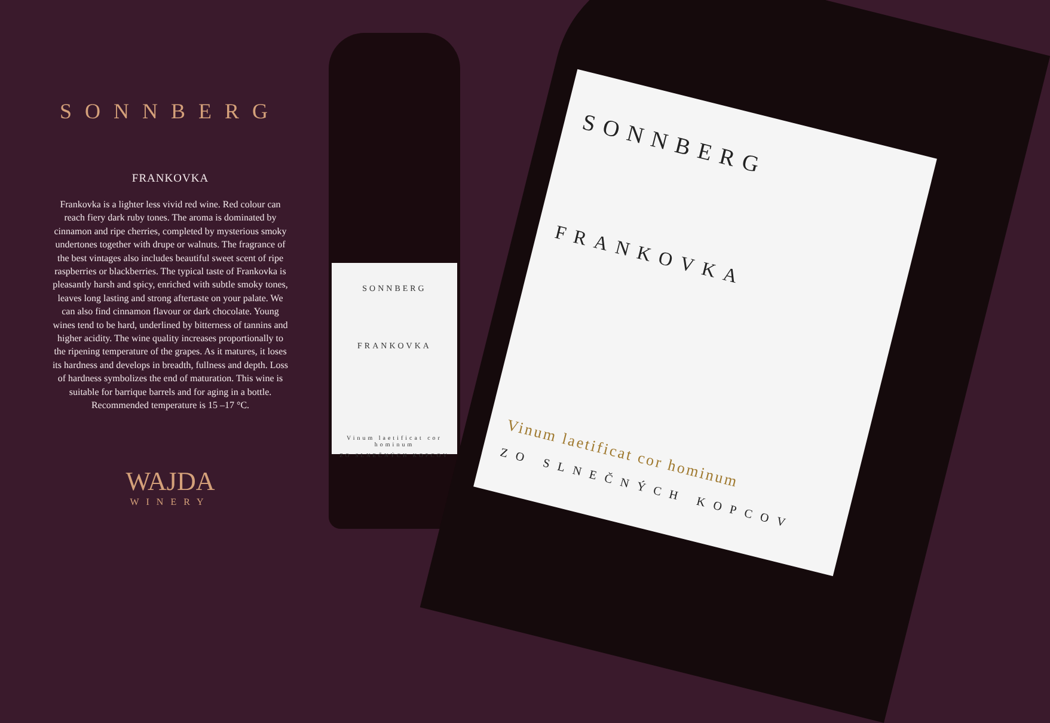SONNBERG
FRANKOVKA
Frankovka is a lighter less vivid red wine. Red colour can reach fiery dark ruby tones. The aroma is dominated by cinnamon and ripe cherries, completed by mysterious smoky undertones together with drupe or walnuts. The fragrance of the best vintages also includes beautiful sweet scent of ripe raspberries or blackberries. The typical taste of Frankovka is pleasantly harsh and spicy, enriched with subtle smoky tones, leaves long lasting and strong aftertaste on your palate. We can also find cinnamon flavour or dark chocolate. Young wines tend to be hard, underlined by bitterness of tannins and higher acidity. The wine quality increases proportionally to the ripening temperature of the grapes. As it matures, it loses its hardness and develops in breadth, fullness and depth. Loss of hardness symbolizes the end of maturation. This wine is suitable for barrique barrels and for aging in a bottle. Recommended temperature is 15 –17 °C.
WAJDA
WINERY
SONNBERG
FRANKOVKA
Vinum laetificat cor hominum
ZO SLNEČNÝCH KOPCOV
SONNBERG
FRANKOVKA
Vinum laetificat cor hominum
ZO SLNEČNÝCH KOPCOV